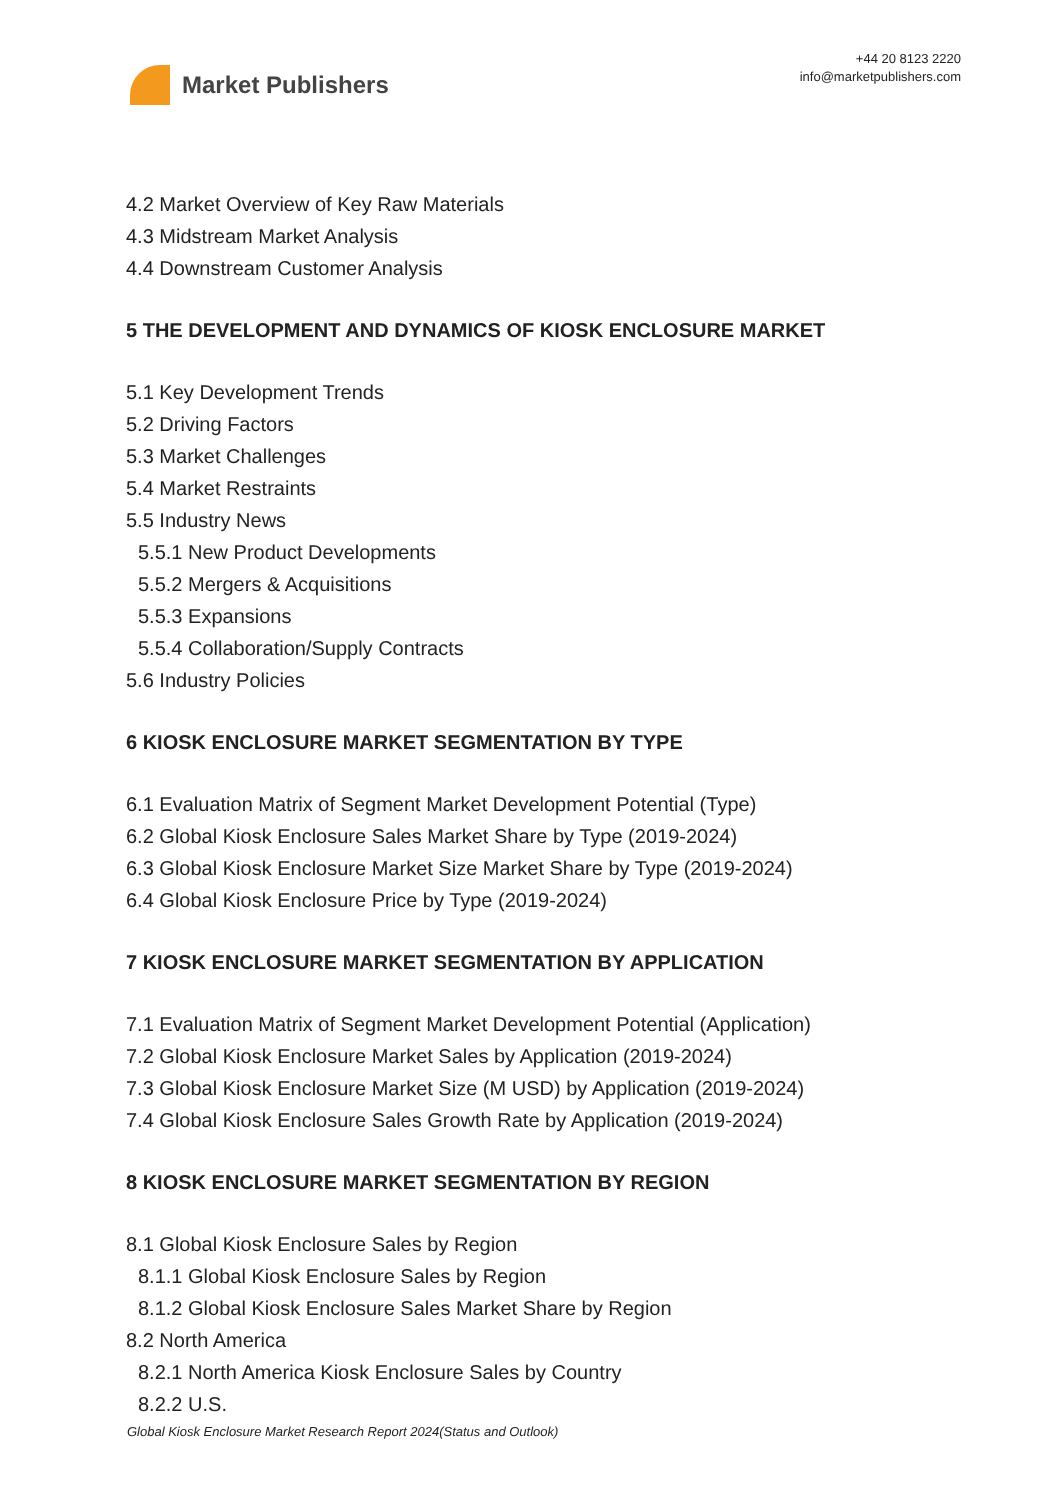Market Publishers
+44 20 8123 2220
info@marketpublishers.com
4.2 Market Overview of Key Raw Materials
4.3 Midstream Market Analysis
4.4 Downstream Customer Analysis
5 THE DEVELOPMENT AND DYNAMICS OF KIOSK ENCLOSURE MARKET
5.1 Key Development Trends
5.2 Driving Factors
5.3 Market Challenges
5.4 Market Restraints
5.5 Industry News
5.5.1 New Product Developments
5.5.2 Mergers & Acquisitions
5.5.3 Expansions
5.5.4 Collaboration/Supply Contracts
5.6 Industry Policies
6 KIOSK ENCLOSURE MARKET SEGMENTATION BY TYPE
6.1 Evaluation Matrix of Segment Market Development Potential (Type)
6.2 Global Kiosk Enclosure Sales Market Share by Type (2019-2024)
6.3 Global Kiosk Enclosure Market Size Market Share by Type (2019-2024)
6.4 Global Kiosk Enclosure Price by Type (2019-2024)
7 KIOSK ENCLOSURE MARKET SEGMENTATION BY APPLICATION
7.1 Evaluation Matrix of Segment Market Development Potential (Application)
7.2 Global Kiosk Enclosure Market Sales by Application (2019-2024)
7.3 Global Kiosk Enclosure Market Size (M USD) by Application (2019-2024)
7.4 Global Kiosk Enclosure Sales Growth Rate by Application (2019-2024)
8 KIOSK ENCLOSURE MARKET SEGMENTATION BY REGION
8.1 Global Kiosk Enclosure Sales by Region
8.1.1 Global Kiosk Enclosure Sales by Region
8.1.2 Global Kiosk Enclosure Sales Market Share by Region
8.2 North America
8.2.1 North America Kiosk Enclosure Sales by Country
8.2.2 U.S.
Global Kiosk Enclosure Market Research Report 2024(Status and Outlook)